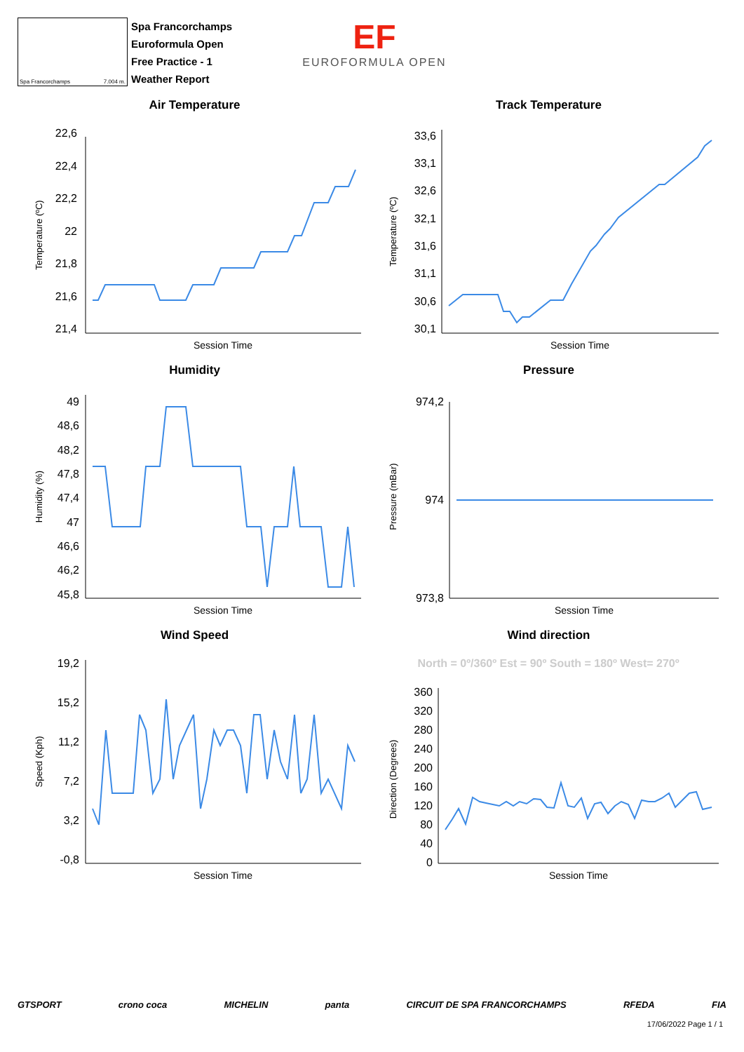Spa Francorchamps 7.004 m.
Spa Francorchamps
Euroformula Open
Free Practice - 1
Weather Report
EF
EUROFORMULA OPEN
Air Temperature
22,6
22,4
22,2
22
21,8
21,6
21,4
Temperature (ºC)
Session Time
Track Temperature
33,6
33,1
32,6
32,1
31,6
31,1
30,6
30,1
Temperature (ºC)
Session Time
Humidity
49
48,6
48,2
47,8
47,4
47
46,6
46,2
45,8
Humidity (%)
Session Time
Pressure
974,2
974
973,8
Pressure (mBar)
Session Time
Wind Speed
19,2
15,2
11,2
7,2
3,2
-0,8
Speed (Kph)
Session Time
Wind direction
North = 0º/360º Est = 90º South = 180º West= 270º
360
320
280
240
200
160
120
80
40
0
Direction (Degrees)
Session Time
GTSPORT crono coca MICHELIN panta CIRCUIT DE SPA FRANCORCHAMPS RFEDA FIA
17/06/2022 Page 1 / 1